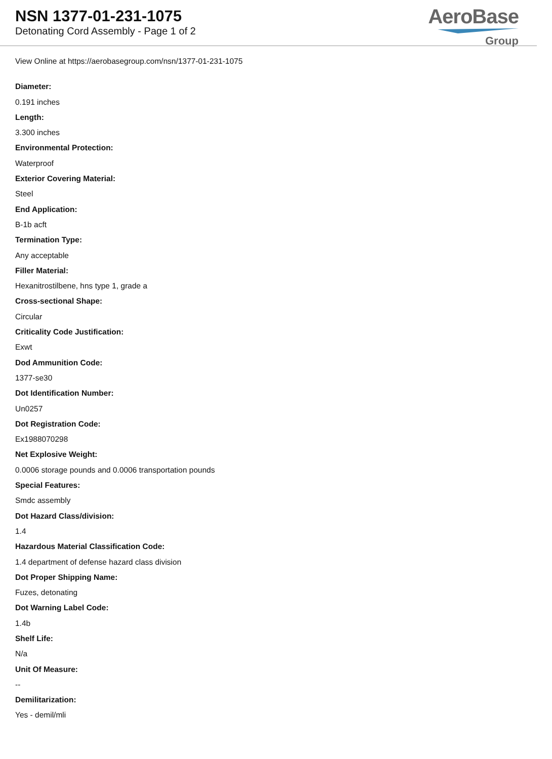NSN 1377-01-231-1075
Detonating Cord Assembly - Page 1 of 2
AeroBase
Group
View Online at https://aerobasegroup.com/nsn/1377-01-231-1075
Diameter:
0.191 inches
Length:
3.300 inches
Environmental Protection:
Waterproof
Exterior Covering Material:
Steel
End Application:
B-1b acft
Termination Type:
Any acceptable
Filler Material:
Hexanitrostilbene, hns type 1, grade a
Cross-sectional Shape:
Circular
Criticality Code Justification:
Exwt
Dod Ammunition Code:
1377-se30
Dot Identification Number:
Un0257
Dot Registration Code:
Ex1988070298
Net Explosive Weight:
0.0006 storage pounds and 0.0006 transportation pounds
Special Features:
Smdc assembly
Dot Hazard Class/division:
1.4
Hazardous Material Classification Code:
1.4 department of defense hazard class division
Dot Proper Shipping Name:
Fuzes, detonating
Dot Warning Label Code:
1.4b
Shelf Life:
N/a
Unit Of Measure:
--
Demilitarization:
Yes - demil/mli